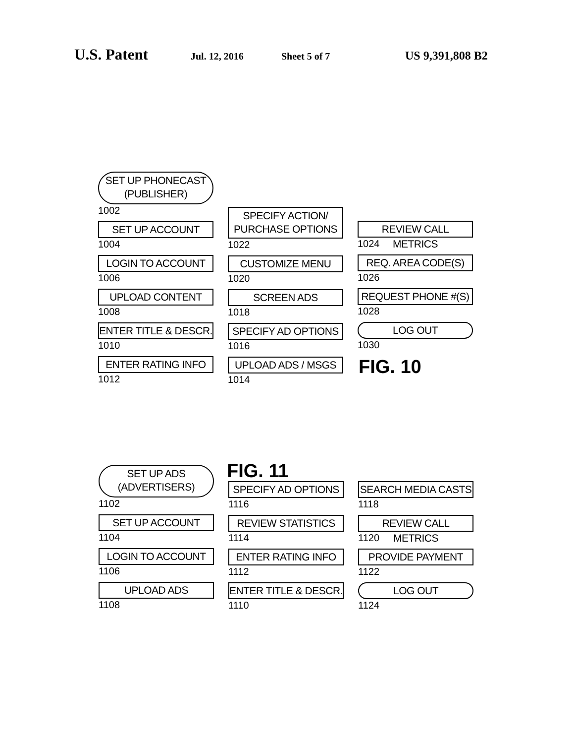U.S. Patent Jul. 12, 2016 Sheet 5 of 7 US 9,391,808 B2
SET UP PHONECAST
(PUBLISHER)
1002
SET UP ACCOUNT
1004
LOGIN TO ACCOUNT
1006
UPLOAD CONTENT
1008
ENTER TITLE & DESCR.
1010
ENTER RATING INFO
1012
SPECIFY ACTION/
PURCHASE OPTIONS
1022
CUSTOMIZE MENU
1020
SCREEN ADS
1018
SPECIFY AD OPTIONS
1016
UPLOAD ADS / MSGS
1014
REVIEW CALL METRICS
1024
REQ. AREA CODE(S)
1026
REQUEST PHONE #(S)
1028
LOG OUT
1030
FIG. 10
FIG. 11
SET UP ADS
(ADVERTISERS)
1102
SET UP ACCOUNT
1104
LOGIN TO ACCOUNT
1106
UPLOAD ADS
1108
SPECIFY AD OPTIONS
1116
REVIEW STATISTICS
1114
ENTER RATING INFO
1112
ENTER TITLE & DESCR.
1110
SEARCH MEDIA CASTS
1118
REVIEW CALL METRICS
1120
PROVIDE PAYMENT
1122
LOG OUT
1124